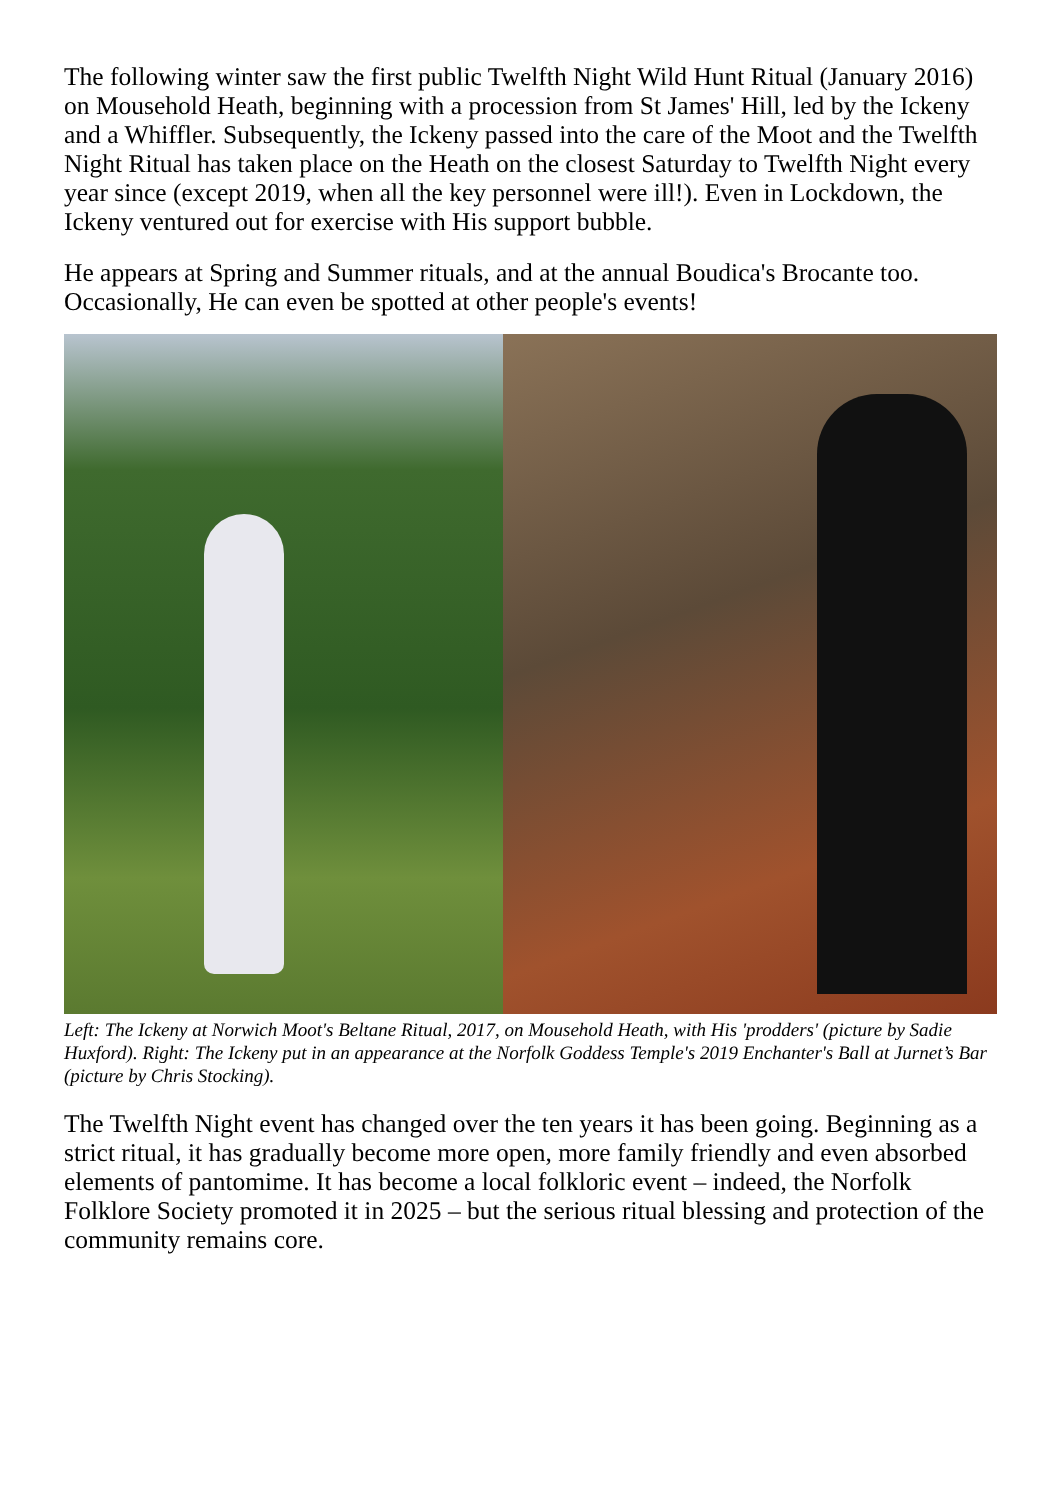The following winter saw the first public Twelfth Night Wild Hunt Ritual (January 2016) on Mousehold Heath, beginning with a procession from St James' Hill, led by the Ickeny and a Whiffler. Subsequently, the Ickeny passed into the care of the Moot and the Twelfth Night Ritual has taken place on the Heath on the closest Saturday to Twelfth Night every year since (except 2019, when all the key personnel were ill!). Even in Lockdown, the Ickeny ventured out for exercise with His support bubble.
He appears at Spring and Summer rituals, and at the annual Boudica's Brocante too. Occasionally, He can even be spotted at other people's events!
Left: The Ickeny at Norwich Moot's Beltane Ritual, 2017, on Mousehold Heath, with His 'prodders' (picture by Sadie Huxford). Right: The Ickeny put in an appearance at the Norfolk Goddess Temple's 2019 Enchanter's Ball at Jurnet’s Bar (picture by Chris Stocking).
The Twelfth Night event has changed over the ten years it has been going. Beginning as a strict ritual, it has gradually become more open, more family friendly and even absorbed elements of pantomime. It has become a local folkloric event – indeed, the Norfolk Folklore Society promoted it in 2025 – but the serious ritual blessing and protection of the community remains core.